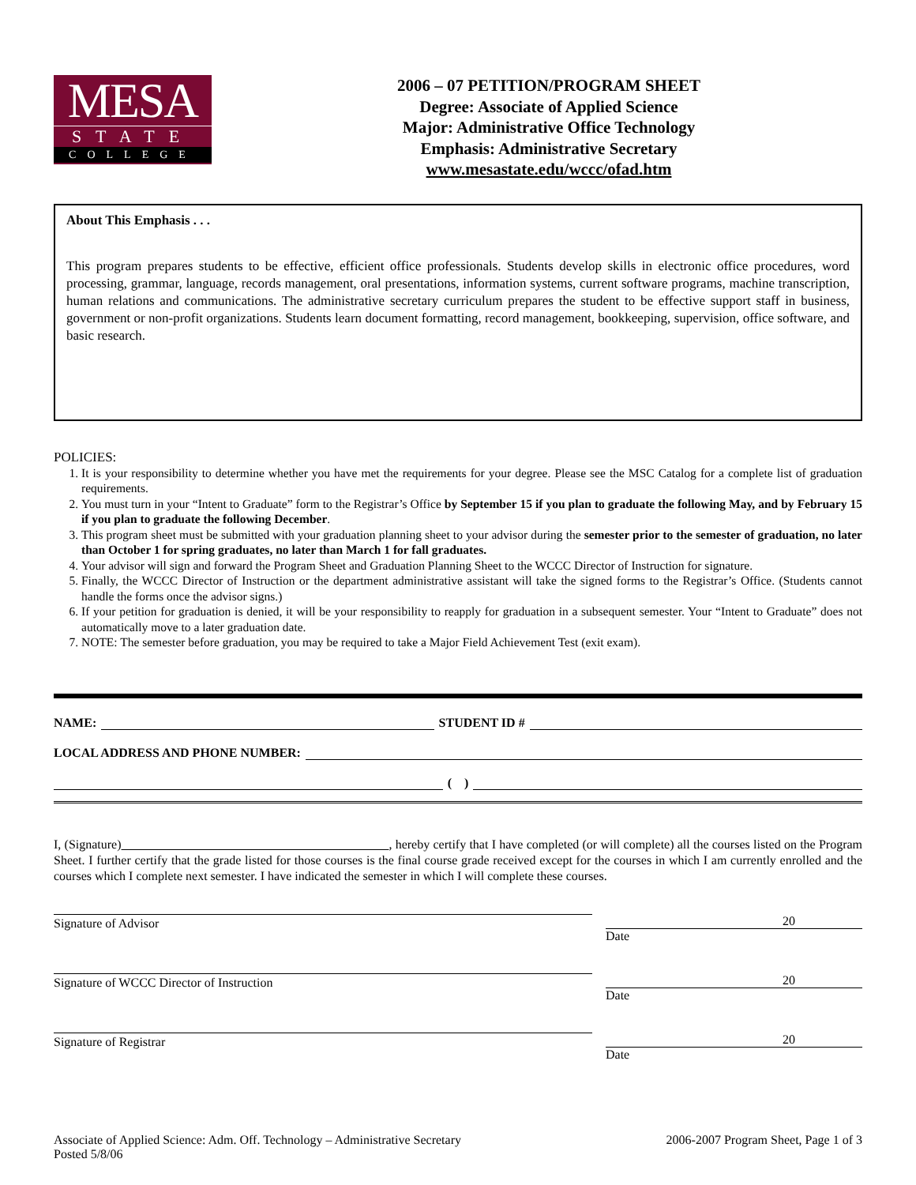MESA
STATE
COLLEGE
2006 – 07 PETITION/PROGRAM SHEET
Degree: Associate of Applied Science
Major: Administrative Office Technology
Emphasis: Administrative Secretary
www.mesastate.edu/wccc/ofad.htm
About This Emphasis . . .
This program prepares students to be effective, efficient office professionals. Students develop skills in electronic office procedures, word processing, grammar, language, records management, oral presentations, information systems, current software programs, machine transcription, human relations and communications. The administrative secretary curriculum prepares the student to be effective support staff in business, government or non-profit organizations. Students learn document formatting, record management, bookkeeping, supervision, office software, and basic research.
POLICIES:
1. It is your responsibility to determine whether you have met the requirements for your degree. Please see the MSC Catalog for a complete list of graduation requirements.
2. You must turn in your “Intent to Graduate” form to the Registrar’s Office by September 15 if you plan to graduate the following May, and by February 15 if you plan to graduate the following December.
3. This program sheet must be submitted with your graduation planning sheet to your advisor during the semester prior to the semester of graduation, no later than October 1 for spring graduates, no later than March 1 for fall graduates.
4. Your advisor will sign and forward the Program Sheet and Graduation Planning Sheet to the WCCC Director of Instruction for signature.
5. Finally, the WCCC Director of Instruction or the department administrative assistant will take the signed forms to the Registrar’s Office. (Students cannot handle the forms once the advisor signs.)
6. If your petition for graduation is denied, it will be your responsibility to reapply for graduation in a subsequent semester. Your “Intent to Graduate” does not automatically move to a later graduation date.
7. NOTE: The semester before graduation, you may be required to take a Major Field Achievement Test (exit exam).
NAME: STUDENT ID #
LOCAL ADDRESS AND PHONE NUMBER:
( )
I, (Signature) , hereby certify that I have completed (or will complete) all the courses listed on the Program Sheet. I further certify that the grade listed for those courses is the final course grade received except for the courses in which I am currently enrolled and the courses which I complete next semester. I have indicated the semester in which I will complete these courses.
Signature of Advisor 20
Date
Signature of WCCC Director of Instruction 20
Date
Signature of Registrar 20
Date
Associate of Applied Science: Adm. Off. Technology – Administrative Secretary
Posted 5/8/06
2006-2007 Program Sheet, Page 1 of 3